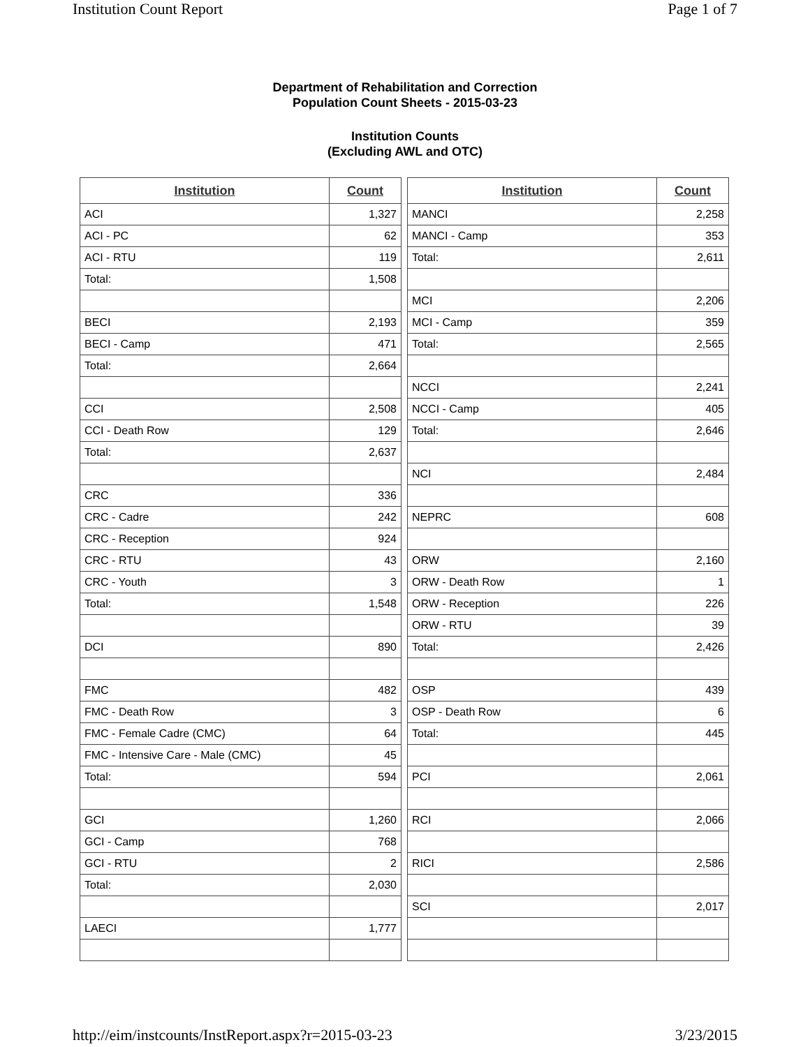Institution Count Report Page 1 of 7
Department of Rehabilitation and Correction
Population Count Sheets - 2015-03-23
Institution Counts
(Excluding AWL and OTC)
| Institution | Count |
| --- | --- |
| ACI | 1,327 |
| ACI - PC | 62 |
| ACI - RTU | 119 |
| Total: | 1,508 |
| BECI | 2,193 |
| BECI - Camp | 471 |
| Total: | 2,664 |
| CCI | 2,508 |
| CCI - Death Row | 129 |
| Total: | 2,637 |
| CRC | 336 |
| CRC - Cadre | 242 |
| CRC - Reception | 924 |
| CRC - RTU | 43 |
| CRC - Youth | 3 |
| Total: | 1,548 |
| DCI | 890 |
| FMC | 482 |
| FMC - Death Row | 3 |
| FMC - Female Cadre (CMC) | 64 |
| FMC - Intensive Care - Male (CMC) | 45 |
| Total: | 594 |
| GCI | 1,260 |
| GCI - Camp | 768 |
| GCI - RTU | 2 |
| Total: | 2,030 |
| LAECI | 1,777 |
| Institution | Count |
| --- | --- |
| MANCI | 2,258 |
| MANCI - Camp | 353 |
| Total: | 2,611 |
| MCI | 2,206 |
| MCI - Camp | 359 |
| Total: | 2,565 |
| NCCI | 2,241 |
| NCCI - Camp | 405 |
| Total: | 2,646 |
| NCI | 2,484 |
| NEPRC | 608 |
| ORW | 2,160 |
| ORW - Death Row | 1 |
| ORW - Reception | 226 |
| ORW - RTU | 39 |
| Total: | 2,426 |
| OSP | 439 |
| OSP - Death Row | 6 |
| Total: | 445 |
| PCI | 2,061 |
| RCI | 2,066 |
| RICI | 2,586 |
| SCI | 2,017 |
http://eim/instcounts/InstReport.aspx?r=2015-03-23 3/23/2015